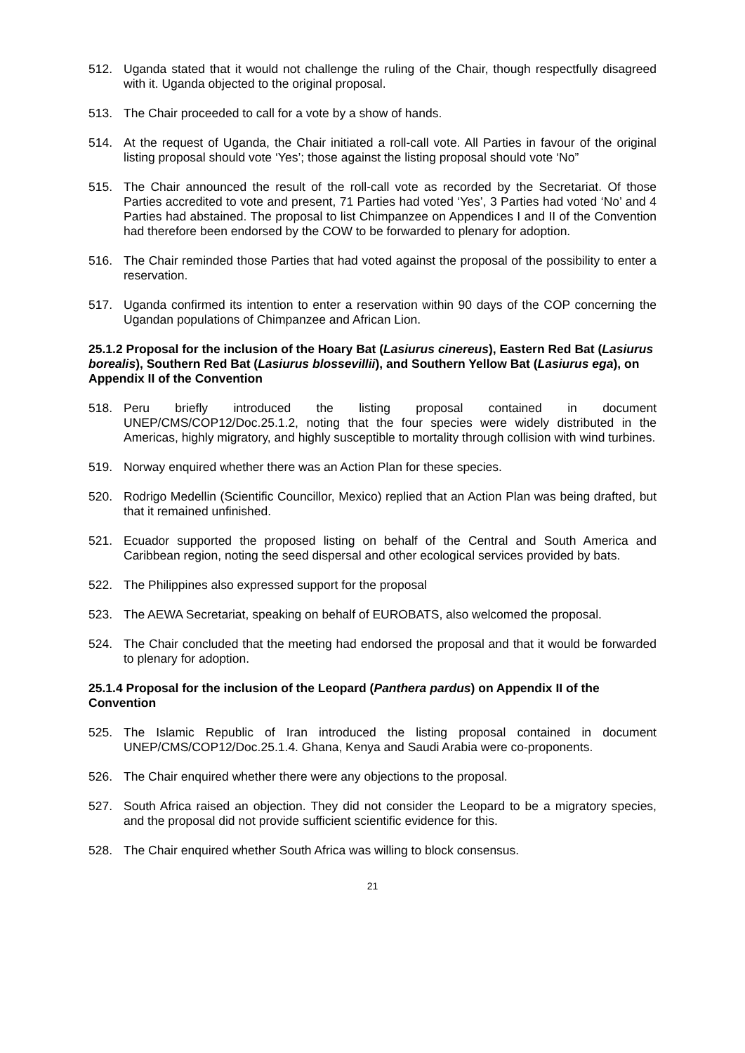512. Uganda stated that it would not challenge the ruling of the Chair, though respectfully disagreed with it. Uganda objected to the original proposal.
513. The Chair proceeded to call for a vote by a show of hands.
514. At the request of Uganda, the Chair initiated a roll-call vote. All Parties in favour of the original listing proposal should vote ‘Yes’; those against the listing proposal should vote ‘No”
515. The Chair announced the result of the roll-call vote as recorded by the Secretariat. Of those Parties accredited to vote and present, 71 Parties had voted ‘Yes’, 3 Parties had voted ‘No’ and 4 Parties had abstained. The proposal to list Chimpanzee on Appendices I and II of the Convention had therefore been endorsed by the COW to be forwarded to plenary for adoption.
516. The Chair reminded those Parties that had voted against the proposal of the possibility to enter a reservation.
517. Uganda confirmed its intention to enter a reservation within 90 days of the COP concerning the Ugandan populations of Chimpanzee and African Lion.
25.1.2 Proposal for the inclusion of the Hoary Bat (Lasiurus cinereus), Eastern Red Bat (Lasiurus borealis), Southern Red Bat (Lasiurus blossevillii), and Southern Yellow Bat (Lasiurus ega), on Appendix II of the Convention
518. Peru briefly introduced the listing proposal contained in document UNEP/CMS/COP12/Doc.25.1.2, noting that the four species were widely distributed in the Americas, highly migratory, and highly susceptible to mortality through collision with wind turbines.
519. Norway enquired whether there was an Action Plan for these species.
520. Rodrigo Medellin (Scientific Councillor, Mexico) replied that an Action Plan was being drafted, but that it remained unfinished.
521. Ecuador supported the proposed listing on behalf of the Central and South America and Caribbean region, noting the seed dispersal and other ecological services provided by bats.
522. The Philippines also expressed support for the proposal
523. The AEWA Secretariat, speaking on behalf of EUROBATS, also welcomed the proposal.
524. The Chair concluded that the meeting had endorsed the proposal and that it would be forwarded to plenary for adoption.
25.1.4 Proposal for the inclusion of the Leopard (Panthera pardus) on Appendix II of the Convention
525. The Islamic Republic of Iran introduced the listing proposal contained in document UNEP/CMS/COP12/Doc.25.1.4. Ghana, Kenya and Saudi Arabia were co-proponents.
526. The Chair enquired whether there were any objections to the proposal.
527. South Africa raised an objection. They did not consider the Leopard to be a migratory species, and the proposal did not provide sufficient scientific evidence for this.
528. The Chair enquired whether South Africa was willing to block consensus.
21